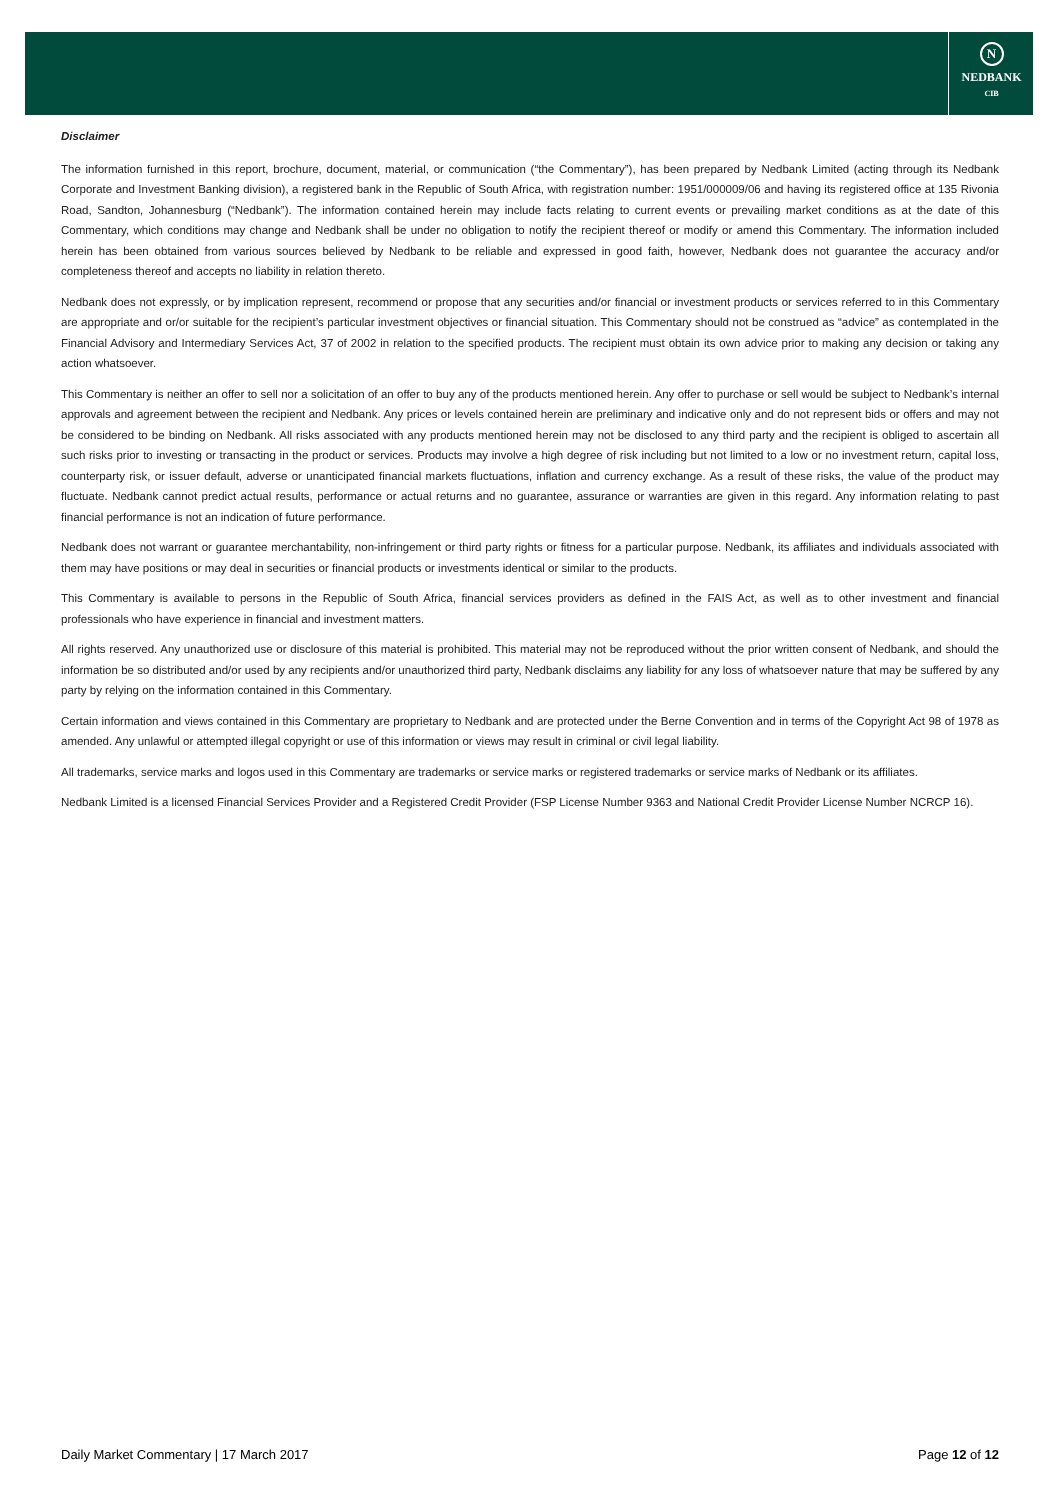N
NEDBANK
CIB
Disclaimer
The information furnished in this report, brochure, document, material, or communication (“the Commentary”), has been prepared by Nedbank Limited (acting through its Nedbank Corporate and Investment Banking division), a registered bank in the Republic of South Africa, with registration number: 1951/000009/06 and having its registered office at 135 Rivonia Road, Sandton, Johannesburg (“Nedbank”). The information contained herein may include facts relating to current events or prevailing market conditions as at the date of this Commentary, which conditions may change and Nedbank shall be under no obligation to notify the recipient thereof or modify or amend this Commentary. The information included herein has been obtained from various sources believed by Nedbank to be reliable and expressed in good faith, however, Nedbank does not guarantee the accuracy and/or completeness thereof and accepts no liability in relation thereto.
Nedbank does not expressly, or by implication represent, recommend or propose that any securities and/or financial or investment products or services referred to in this Commentary are appropriate and or/or suitable for the recipient’s particular investment objectives or financial situation. This Commentary should not be construed as “advice” as contemplated in the Financial Advisory and Intermediary Services Act, 37 of 2002 in relation to the specified products. The recipient must obtain its own advice prior to making any decision or taking any action whatsoever.
This Commentary is neither an offer to sell nor a solicitation of an offer to buy any of the products mentioned herein. Any offer to purchase or sell would be subject to Nedbank’s internal approvals and agreement between the recipient and Nedbank. Any prices or levels contained herein are preliminary and indicative only and do not represent bids or offers and may not be considered to be binding on Nedbank. All risks associated with any products mentioned herein may not be disclosed to any third party and the recipient is obliged to ascertain all such risks prior to investing or transacting in the product or services. Products may involve a high degree of risk including but not limited to a low or no investment return, capital loss, counterparty risk, or issuer default, adverse or unanticipated financial markets fluctuations, inflation and currency exchange. As a result of these risks, the value of the product may fluctuate. Nedbank cannot predict actual results, performance or actual returns and no guarantee, assurance or warranties are given in this regard. Any information relating to past financial performance is not an indication of future performance.
Nedbank does not warrant or guarantee merchantability, non-infringement or third party rights or fitness for a particular purpose. Nedbank, its affiliates and individuals associated with them may have positions or may deal in securities or financial products or investments identical or similar to the products.
This Commentary is available to persons in the Republic of South Africa, financial services providers as defined in the FAIS Act, as well as to other investment and financial professionals who have experience in financial and investment matters.
All rights reserved. Any unauthorized use or disclosure of this material is prohibited. This material may not be reproduced without the prior written consent of Nedbank, and should the information be so distributed and/or used by any recipients and/or unauthorized third party, Nedbank disclaims any liability for any loss of whatsoever nature that may be suffered by any party by relying on the information contained in this Commentary.
Certain information and views contained in this Commentary are proprietary to Nedbank and are protected under the Berne Convention and in terms of the Copyright Act 98 of 1978 as amended. Any unlawful or attempted illegal copyright or use of this information or views may result in criminal or civil legal liability.
All trademarks, service marks and logos used in this Commentary are trademarks or service marks or registered trademarks or service marks of Nedbank or its affiliates.
Nedbank Limited is a licensed Financial Services Provider and a Registered Credit Provider (FSP License Number 9363 and National Credit Provider License Number NCRCP 16).
Daily Market Commentary | 17 March 2017 Page 12 of 12